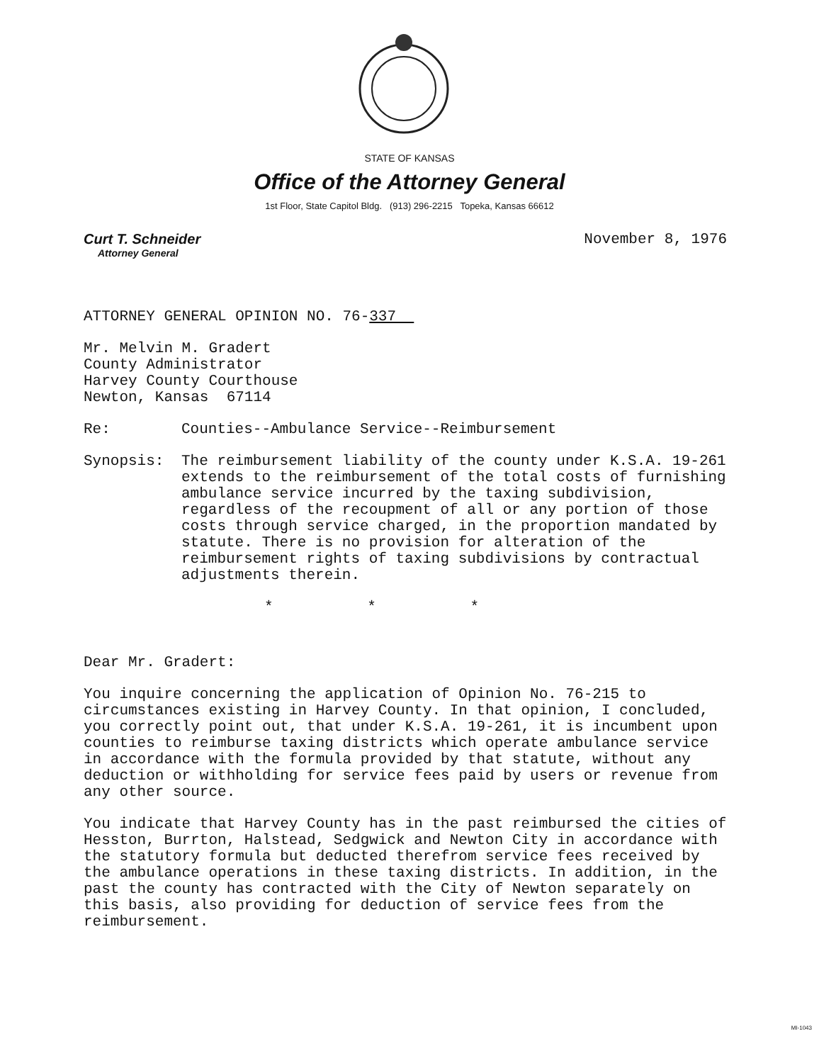STATE OF KANSAS
Office of the Attorney General
1st Floor, State Capitol Bldg. (913) 296-2215 Topeka, Kansas 66612
Curt T. Schneider
Attorney General
November 8, 1976
ATTORNEY GENERAL OPINION NO. 76-337
Mr. Melvin M. Gradert
County Administrator
Harvey County Courthouse
Newton, Kansas 67114
Re: Counties--Ambulance Service--Reimbursement
Synopsis:
The reimbursement liability of the county under K.S.A. 19-261 extends to the reimbursement of the total costs of furnishing ambulance service incurred by the taxing subdivision, regardless of the recoupment of all or any portion of those costs through service charged, in the proportion mandated by statute. There is no provision for alteration of the reimbursement rights of taxing subdivisions by contractual adjustments therein.
* * *
Dear Mr. Gradert:
You inquire concerning the application of Opinion No. 76-215 to circumstances existing in Harvey County. In that opinion, I concluded, you correctly point out, that under K.S.A. 19-261, it is incumbent upon counties to reimburse taxing districts which operate ambulance service in accordance with the formula provided by that statute, without any deduction or withholding for service fees paid by users or revenue from any other source.
You indicate that Harvey County has in the past reimbursed the cities of Hesston, Burrton, Halstead, Sedgwick and Newton City in accordance with the statutory formula but deducted therefrom service fees received by the ambulance operations in these taxing districts. In addition, in the past the county has contracted with the City of Newton separately on this basis, also providing for deduction of service fees from the reimbursement.
MI-1043